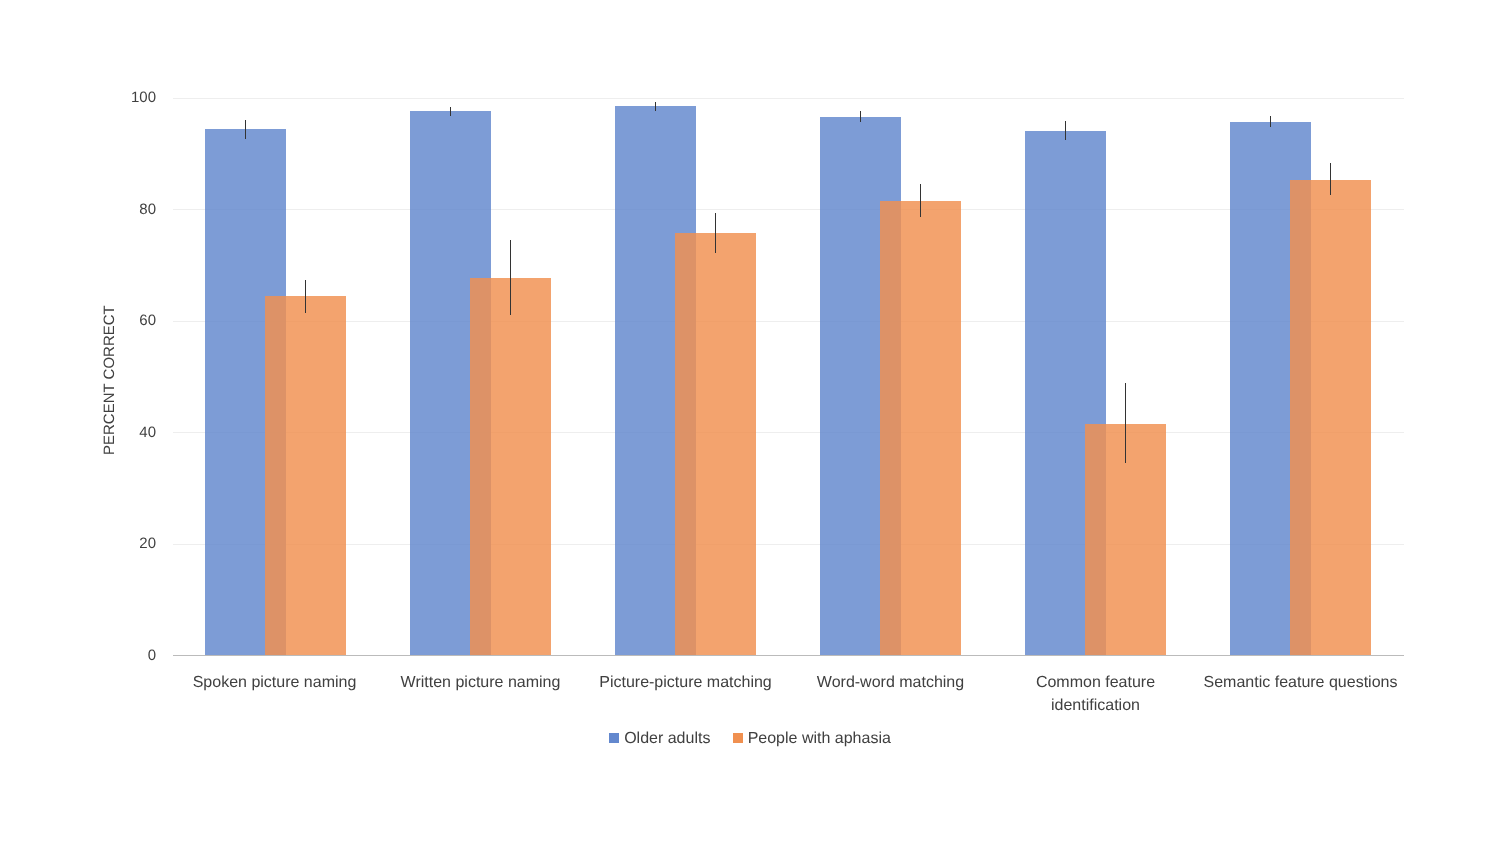PERCENT CORRECT
100
80
60
40
20
0
Spoken picture naming
Written picture naming
Picture-picture matching
Word-word matching
Common feature identification
Semantic feature questions
Older adults People with aphasia